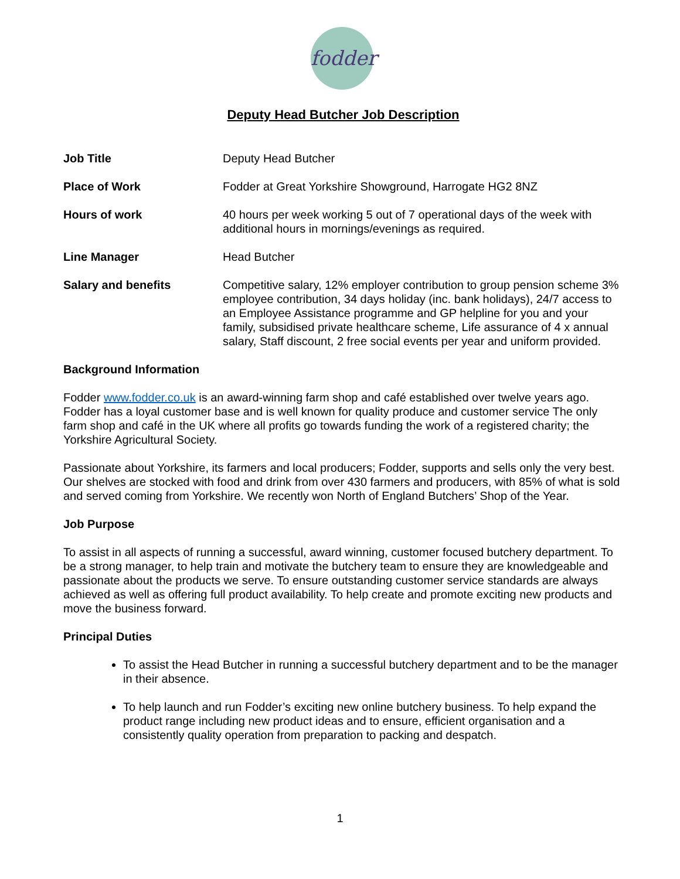fodder
Deputy Head Butcher Job Description
| Job Title | Deputy Head Butcher |
| Place of Work | Fodder at Great Yorkshire Showground, Harrogate HG2 8NZ |
| Hours of work | 40 hours per week working 5 out of 7 operational days of the week with additional hours in mornings/evenings as required. |
| Line Manager | Head Butcher |
| Salary and benefits | Competitive salary, 12% employer contribution to group pension scheme 3% employee contribution, 34 days holiday (inc. bank holidays), 24/7 access to an Employee Assistance programme and GP helpline for you and your family, subsidised private healthcare scheme, Life assurance of 4 x annual salary, Staff discount, 2 free social events per year and uniform provided. |
Background Information
Fodder www.fodder.co.uk is an award-winning farm shop and café established over twelve years ago. Fodder has a loyal customer base and is well known for quality produce and customer service The only farm shop and café in the UK where all profits go towards funding the work of a registered charity; the Yorkshire Agricultural Society.
Passionate about Yorkshire, its farmers and local producers; Fodder, supports and sells only the very best. Our shelves are stocked with food and drink from over 430 farmers and producers, with 85% of what is sold and served coming from Yorkshire. We recently won North of England Butchers’ Shop of the Year.
Job Purpose
To assist in all aspects of running a successful, award winning, customer focused butchery department. To be a strong manager, to help train and motivate the butchery team to ensure they are knowledgeable and passionate about the products we serve. To ensure outstanding customer service standards are always achieved as well as offering full product availability. To help create and promote exciting new products and move the business forward.
Principal Duties
To assist the Head Butcher in running a successful butchery department and to be the manager in their absence.
To help launch and run Fodder’s exciting new online butchery business. To help expand the product range including new product ideas and to ensure, efficient organisation and a consistently quality operation from preparation to packing and despatch.
1